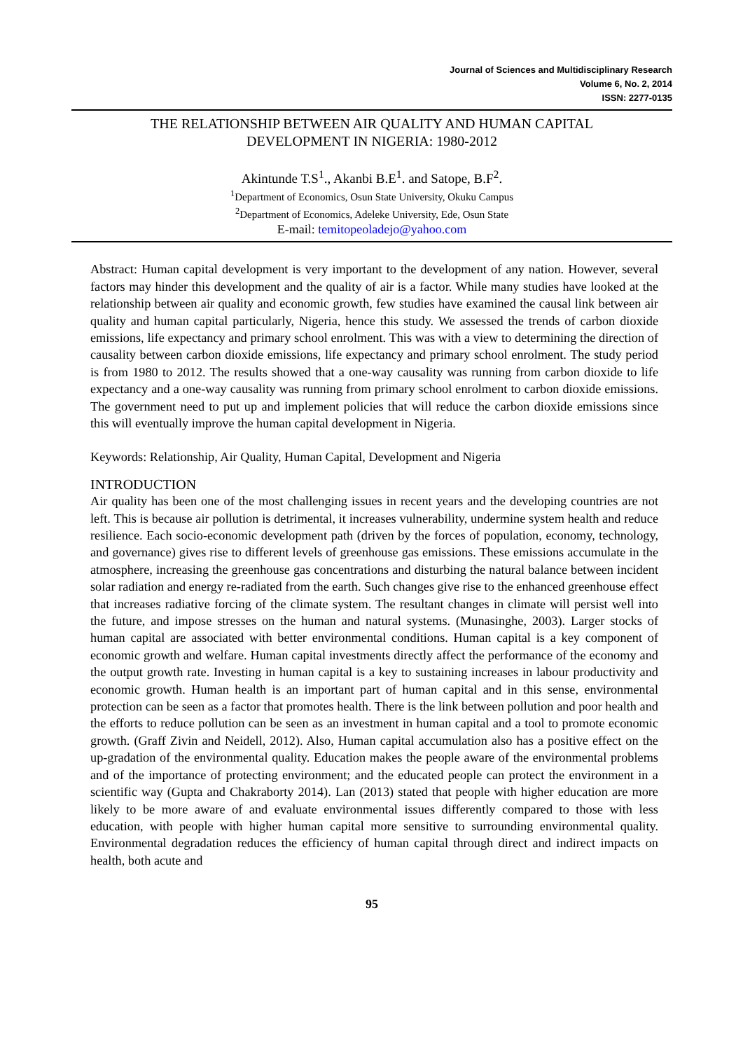Journal of Sciences and Multidisciplinary Research
Volume 6, No. 2, 2014
ISSN: 2277-0135
THE RELATIONSHIP BETWEEN AIR QUALITY AND HUMAN CAPITAL
DEVELOPMENT IN NIGERIA: 1980-2012
Akintunde T.S<sup>1</sup>., Akanbi B.E<sup>1</sup>. and Satope, B.F<sup>2</sup>.
<sup>1</sup> Department of Economics, Osun State University, Okuku Campus
<sup>2</sup> Department of Economics, Adeleke University, Ede, Osun State
E-mail: temitopeoladejo@yahoo.com
Abstract: Human capital development is very important to the development of any nation. However, several factors may hinder this development and the quality of air is a factor. While many studies have looked at the relationship between air quality and economic growth, few studies have examined the causal link between air quality and human capital particularly, Nigeria, hence this study. We assessed the trends of carbon dioxide emissions, life expectancy and primary school enrolment. This was with a view to determining the direction of causality between carbon dioxide emissions, life expectancy and primary school enrolment. The study period is from 1980 to 2012. The results showed that a one-way causality was running from carbon dioxide to life expectancy and a one-way causality was running from primary school enrolment to carbon dioxide emissions. The government need to put up and implement policies that will reduce the carbon dioxide emissions since this will eventually improve the human capital development in Nigeria.
Keywords: Relationship, Air Quality, Human Capital, Development and Nigeria
INTRODUCTION
Air quality has been one of the most challenging issues in recent years and the developing countries are not left. This is because air pollution is detrimental, it increases vulnerability, undermine system health and reduce resilience. Each socio-economic development path (driven by the forces of population, economy, technology, and governance) gives rise to different levels of greenhouse gas emissions. These emissions accumulate in the atmosphere, increasing the greenhouse gas concentrations and disturbing the natural balance between incident solar radiation and energy re-radiated from the earth. Such changes give rise to the enhanced greenhouse effect that increases radiative forcing of the climate system. The resultant changes in climate will persist well into the future, and impose stresses on the human and natural systems. (Munasinghe, 2003). Larger stocks of human capital are associated with better environmental conditions. Human capital is a key component of economic growth and welfare. Human capital investments directly affect the performance of the economy and the output growth rate. Investing in human capital is a key to sustaining increases in labour productivity and economic growth. Human health is an important part of human capital and in this sense, environmental protection can be seen as a factor that promotes health. There is the link between pollution and poor health and the efforts to reduce pollution can be seen as an investment in human capital and a tool to promote economic growth. (Graff Zivin and Neidell, 2012). Also, Human capital accumulation also has a positive effect on the up-gradation of the environmental quality. Education makes the people aware of the environmental problems and of the importance of protecting environment; and the educated people can protect the environment in a scientific way (Gupta and Chakraborty 2014). Lan (2013) stated that people with higher education are more likely to be more aware of and evaluate environmental issues differently compared to those with less education, with people with higher human capital more sensitive to surrounding environmental quality. Environmental degradation reduces the efficiency of human capital through direct and indirect impacts on health, both acute and
95